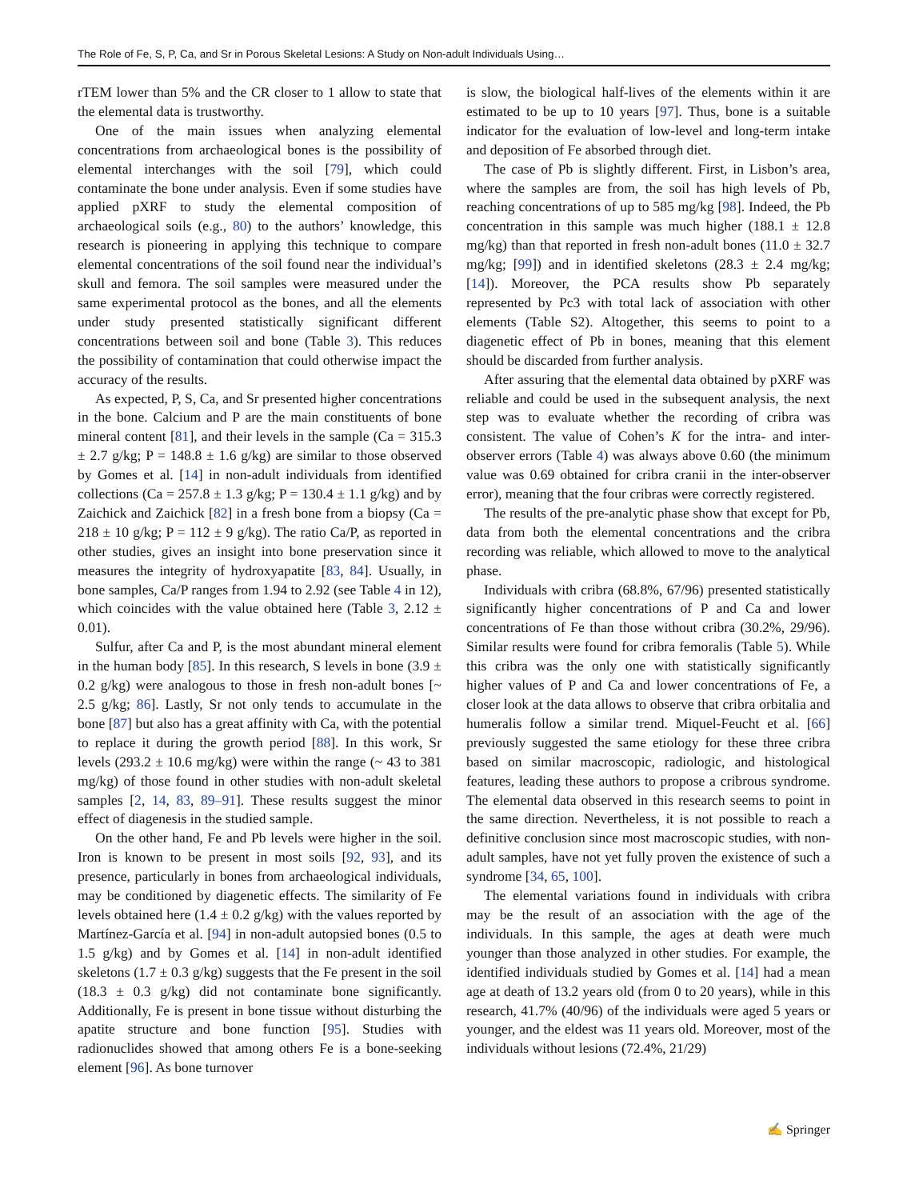The Role of Fe, S, P, Ca, and Sr in Porous Skeletal Lesions: A Study on Non-adult Individuals Using…
rTEM lower than 5% and the CR closer to 1 allow to state that the elemental data is trustworthy.
One of the main issues when analyzing elemental concentrations from archaeological bones is the possibility of elemental interchanges with the soil [79], which could contaminate the bone under analysis. Even if some studies have applied pXRF to study the elemental composition of archaeological soils (e.g., 80) to the authors’ knowledge, this research is pioneering in applying this technique to compare elemental concentrations of the soil found near the individual’s skull and femora. The soil samples were measured under the same experimental protocol as the bones, and all the elements under study presented statistically significant different concentrations between soil and bone (Table 3). This reduces the possibility of contamination that could otherwise impact the accuracy of the results.
As expected, P, S, Ca, and Sr presented higher concentrations in the bone. Calcium and P are the main constituents of bone mineral content [81], and their levels in the sample (Ca = 315.3 ± 2.7 g/kg; P = 148.8 ± 1.6 g/kg) are similar to those observed by Gomes et al. [14] in non-adult individuals from identified collections (Ca = 257.8 ± 1.3 g/kg; P = 130.4 ± 1.1 g/kg) and by Zaichick and Zaichick [82] in a fresh bone from a biopsy (Ca = 218 ± 10 g/kg; P = 112 ± 9 g/kg). The ratio Ca/P, as reported in other studies, gives an insight into bone preservation since it measures the integrity of hydroxyapatite [83, 84]. Usually, in bone samples, Ca/P ranges from 1.94 to 2.92 (see Table 4 in 12), which coincides with the value obtained here (Table 3, 2.12 ± 0.01).
Sulfur, after Ca and P, is the most abundant mineral element in the human body [85]. In this research, S levels in bone (3.9 ± 0.2 g/kg) were analogous to those in fresh non-adult bones [~ 2.5 g/kg; 86]. Lastly, Sr not only tends to accumulate in the bone [87] but also has a great affinity with Ca, with the potential to replace it during the growth period [88]. In this work, Sr levels (293.2 ± 10.6 mg/kg) were within the range (~ 43 to 381 mg/kg) of those found in other studies with non-adult skeletal samples [2, 14, 83, 89–91]. These results suggest the minor effect of diagenesis in the studied sample.
On the other hand, Fe and Pb levels were higher in the soil. Iron is known to be present in most soils [92, 93], and its presence, particularly in bones from archaeological individuals, may be conditioned by diagenetic effects. The similarity of Fe levels obtained here (1.4 ± 0.2 g/kg) with the values reported by Martínez-García et al. [94] in non-adult autopsied bones (0.5 to 1.5 g/kg) and by Gomes et al. [14] in non-adult identified skeletons (1.7 ± 0.3 g/kg) suggests that the Fe present in the soil (18.3 ± 0.3 g/kg) did not contaminate bone significantly. Additionally, Fe is present in bone tissue without disturbing the apatite structure and bone function [95]. Studies with radionuclides showed that among others Fe is a bone-seeking element [96]. As bone turnover
is slow, the biological half-lives of the elements within it are estimated to be up to 10 years [97]. Thus, bone is a suitable indicator for the evaluation of low-level and long-term intake and deposition of Fe absorbed through diet.
The case of Pb is slightly different. First, in Lisbon’s area, where the samples are from, the soil has high levels of Pb, reaching concentrations of up to 585 mg/kg [98]. Indeed, the Pb concentration in this sample was much higher (188.1 ± 12.8 mg/kg) than that reported in fresh non-adult bones (11.0 ± 32.7 mg/kg; [99]) and in identified skeletons (28.3 ± 2.4 mg/kg; [14]). Moreover, the PCA results show Pb separately represented by Pc3 with total lack of association with other elements (Table S2). Altogether, this seems to point to a diagenetic effect of Pb in bones, meaning that this element should be discarded from further analysis.
After assuring that the elemental data obtained by pXRF was reliable and could be used in the subsequent analysis, the next step was to evaluate whether the recording of cribra was consistent. The value of Cohen’s K for the intra- and inter-observer errors (Table 4) was always above 0.60 (the minimum value was 0.69 obtained for cribra cranii in the inter-observer error), meaning that the four cribras were correctly registered.
The results of the pre-analytic phase show that except for Pb, data from both the elemental concentrations and the cribra recording was reliable, which allowed to move to the analytical phase.
Individuals with cribra (68.8%, 67/96) presented statistically significantly higher concentrations of P and Ca and lower concentrations of Fe than those without cribra (30.2%, 29/96). Similar results were found for cribra femoralis (Table 5). While this cribra was the only one with statistically significantly higher values of P and Ca and lower concentrations of Fe, a closer look at the data allows to observe that cribra orbitalia and humeralis follow a similar trend. Miquel-Feucht et al. [66] previously suggested the same etiology for these three cribra based on similar macroscopic, radiologic, and histological features, leading these authors to propose a cribrous syndrome. The elemental data observed in this research seems to point in the same direction. Nevertheless, it is not possible to reach a definitive conclusion since most macroscopic studies, with non-adult samples, have not yet fully proven the existence of such a syndrome [34, 65, 100].
The elemental variations found in individuals with cribra may be the result of an association with the age of the individuals. In this sample, the ages at death were much younger than those analyzed in other studies. For example, the identified individuals studied by Gomes et al. [14] had a mean age at death of 13.2 years old (from 0 to 20 years), while in this research, 41.7% (40/96) of the individuals were aged 5 years or younger, and the eldest was 11 years old. Moreover, most of the individuals without lesions (72.4%, 21/29)
✍ Springer